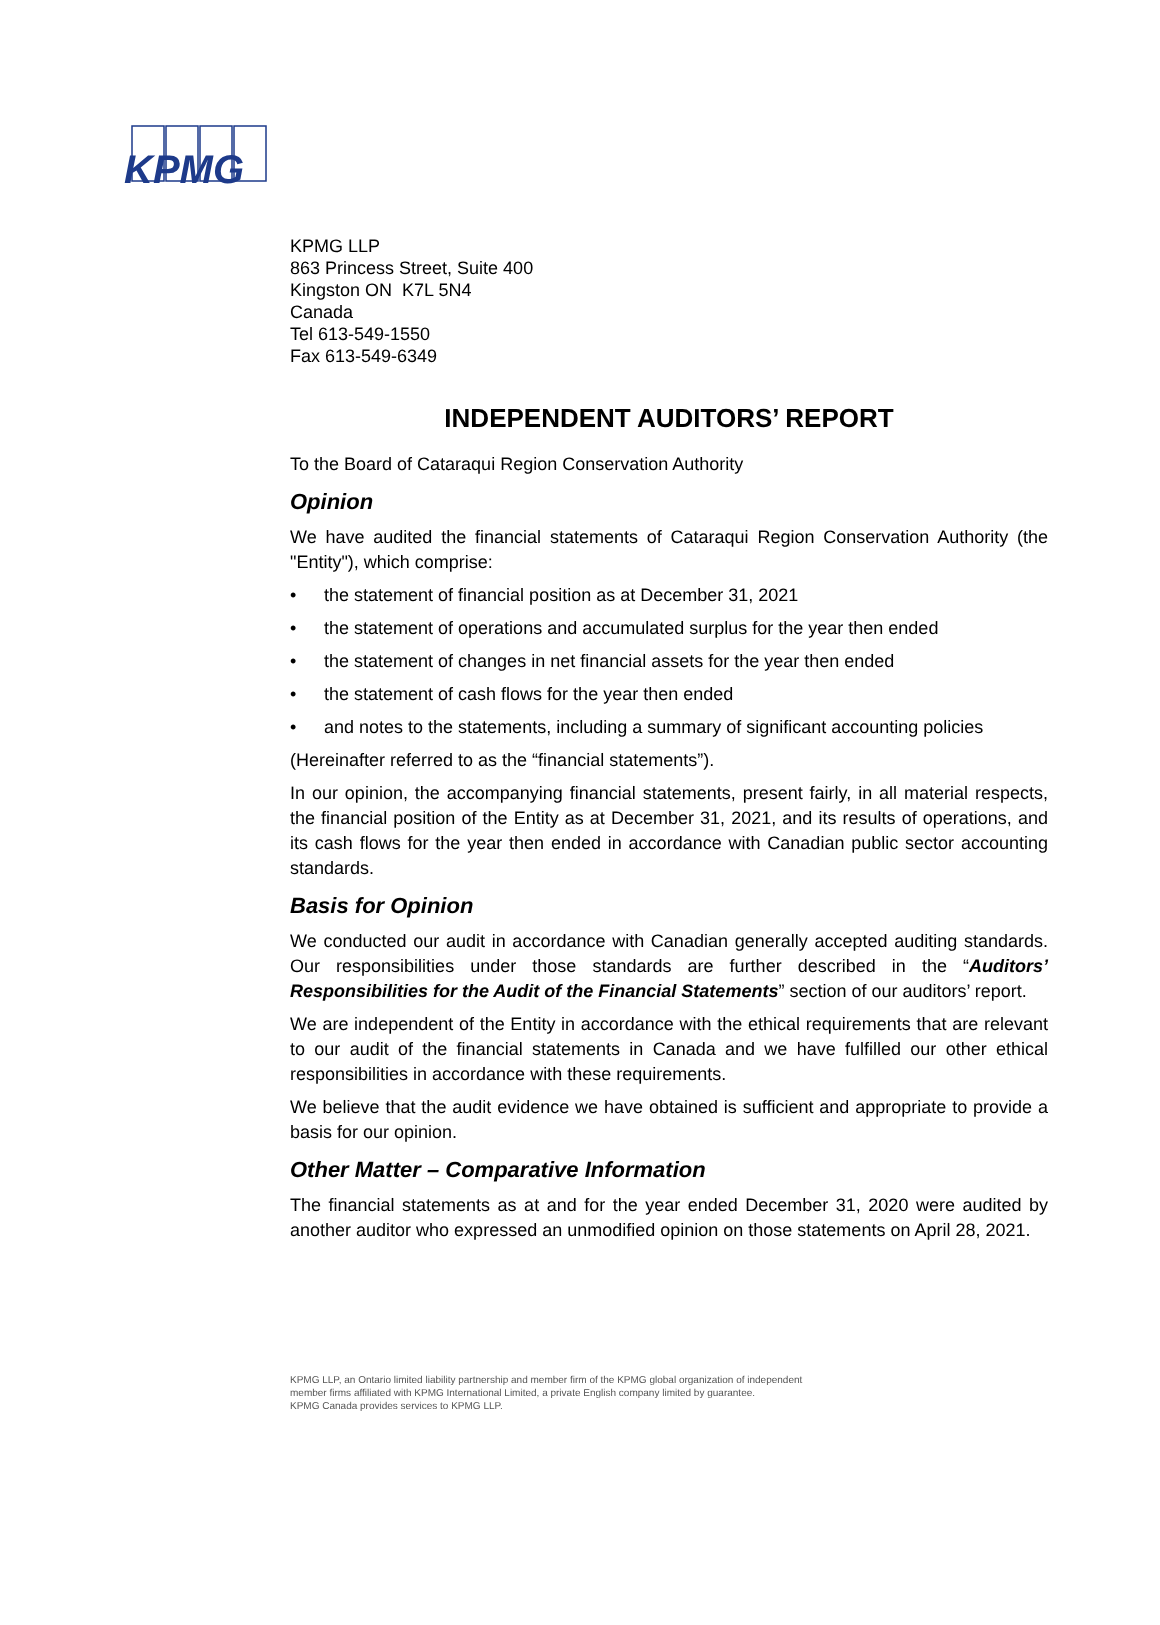KPMG
KPMG LLP
863 Princess Street, Suite 400
Kingston ON K7L 5N4
Canada
Tel 613-549-1550
Fax 613-549-6349
INDEPENDENT AUDITORS’ REPORT
To the Board of Cataraqui Region Conservation Authority
Opinion
We have audited the financial statements of Cataraqui Region Conservation Authority (the "Entity"), which comprise:
• the statement of financial position as at December 31, 2021
• the statement of operations and accumulated surplus for the year then ended
• the statement of changes in net financial assets for the year then ended
• the statement of cash flows for the year then ended
• and notes to the statements, including a summary of significant accounting policies
(Hereinafter referred to as the “financial statements”).
In our opinion, the accompanying financial statements, present fairly, in all material respects, the financial position of the Entity as at December 31, 2021, and its results of operations, and its cash flows for the year then ended in accordance with Canadian public sector accounting standards.
Basis for Opinion
We conducted our audit in accordance with Canadian generally accepted auditing standards. Our responsibilities under those standards are further described in the “Auditors’ Responsibilities for the Audit of the Financial Statements” section of our auditors’ report.
We are independent of the Entity in accordance with the ethical requirements that are relevant to our audit of the financial statements in Canada and we have fulfilled our other ethical responsibilities in accordance with these requirements.
We believe that the audit evidence we have obtained is sufficient and appropriate to provide a basis for our opinion.
Other Matter – Comparative Information
The financial statements as at and for the year ended December 31, 2020 were audited by another auditor who expressed an unmodified opinion on those statements on April 28, 2021.
KPMG LLP, an Ontario limited liability partnership and member firm of the KPMG global organization of independent
member firms affiliated with KPMG International Limited, a private English company limited by guarantee.
KPMG Canada provides services to KPMG LLP.